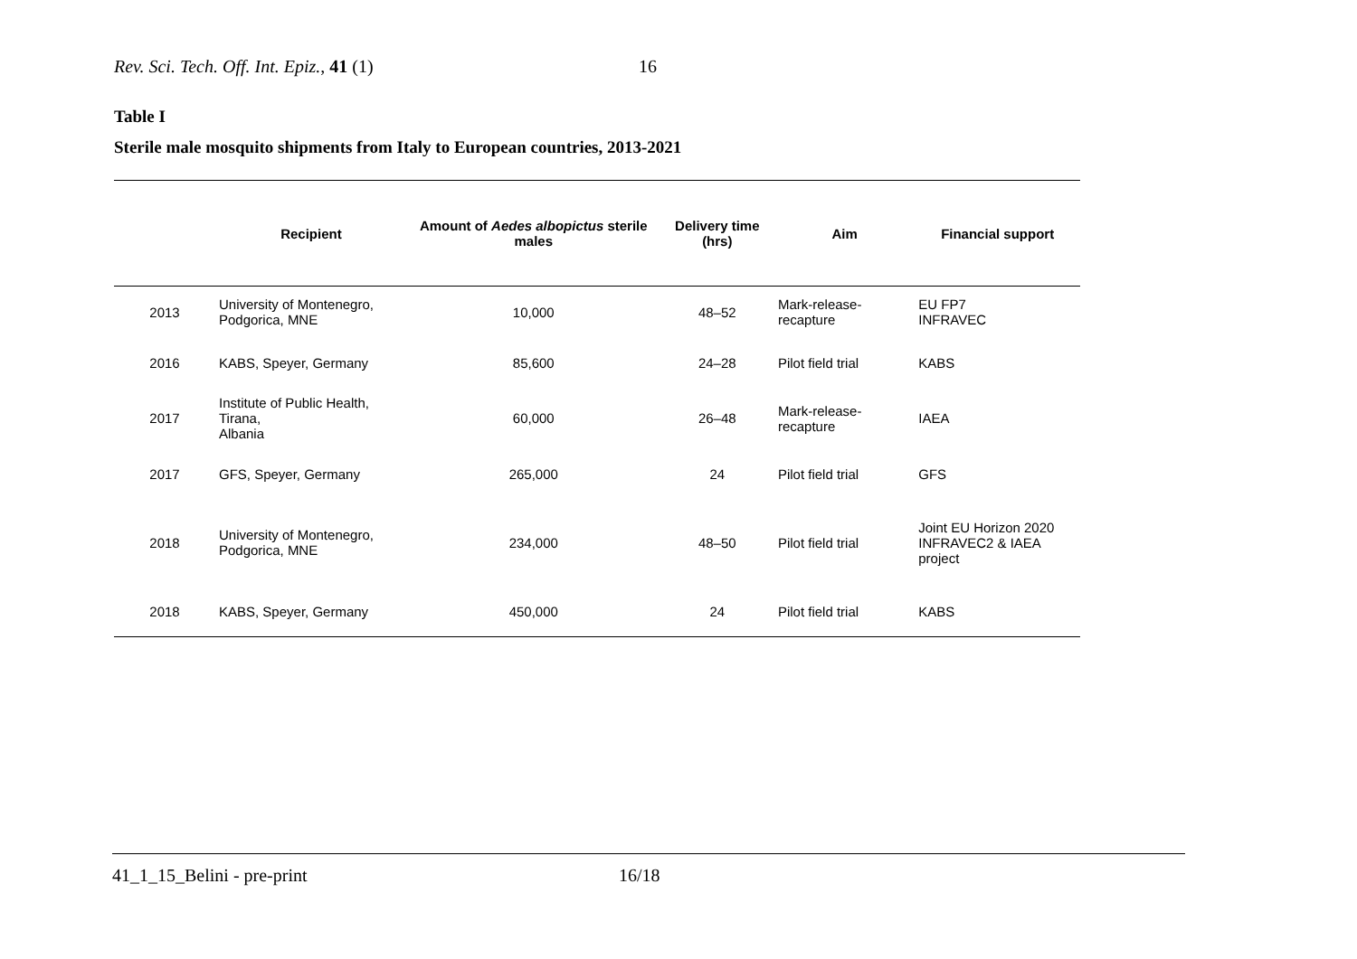Rev. Sci. Tech. Off. Int. Epiz., 41 (1) 16
Table I
Sterile male mosquito shipments from Italy to European countries, 2013-2021
| | Recipient | Amount of Aedes albopictus sterile males | Delivery time (hrs) | Aim | Financial support |
| --- | --- | --- | --- | --- | --- |
| 2013 | University of Montenegro, Podgorica, MNE | 10,000 | 48–52 | Mark-release-recapture | EU FP7 INFRAVEC |
| 2016 | KABS, Speyer, Germany | 85,600 | 24–28 | Pilot field trial | KABS |
| 2017 | Institute of Public Health, Tirana, Albania | 60,000 | 26–48 | Mark-release-recapture | IAEA |
| 2017 | GFS, Speyer, Germany | 265,000 | 24 | Pilot field trial | GFS |
| 2018 | University of Montenegro, Podgorica, MNE | 234,000 | 48–50 | Pilot field trial | Joint EU Horizon 2020 INFRAVEC2 & IAEA project |
| 2018 | KABS, Speyer, Germany | 450,000 | 24 | Pilot field trial | KABS |
41_1_15_Belini - pre-print 16/18